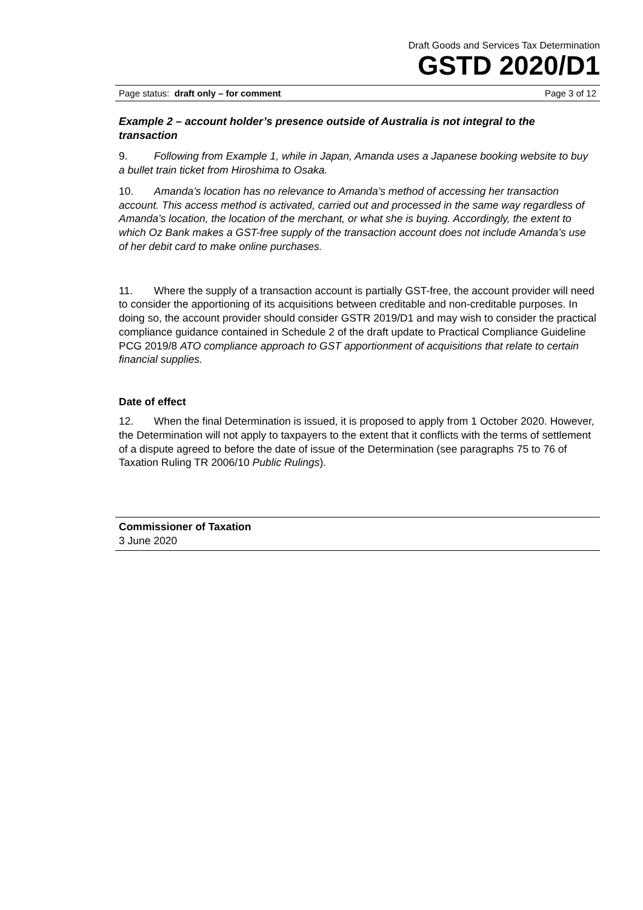Draft Goods and Services Tax Determination
GSTD 2020/D1
Page status: draft only – for comment Page 3 of 12
Example 2 – account holder’s presence outside of Australia is not integral to the transaction
9. Following from Example 1, while in Japan, Amanda uses a Japanese booking website to buy a bullet train ticket from Hiroshima to Osaka.
10. Amanda’s location has no relevance to Amanda’s method of accessing her transaction account. This access method is activated, carried out and processed in the same way regardless of Amanda’s location, the location of the merchant, or what she is buying. Accordingly, the extent to which Oz Bank makes a GST-free supply of the transaction account does not include Amanda’s use of her debit card to make online purchases.
11. Where the supply of a transaction account is partially GST-free, the account provider will need to consider the apportioning of its acquisitions between creditable and non-creditable purposes. In doing so, the account provider should consider GSTR 2019/D1 and may wish to consider the practical compliance guidance contained in Schedule 2 of the draft update to Practical Compliance Guideline PCG 2019/8 ATO compliance approach to GST apportionment of acquisitions that relate to certain financial supplies.
Date of effect
12. When the final Determination is issued, it is proposed to apply from 1 October 2020. However, the Determination will not apply to taxpayers to the extent that it conflicts with the terms of settlement of a dispute agreed to before the date of issue of the Determination (see paragraphs 75 to 76 of Taxation Ruling TR 2006/10 Public Rulings).
Commissioner of Taxation
3 June 2020